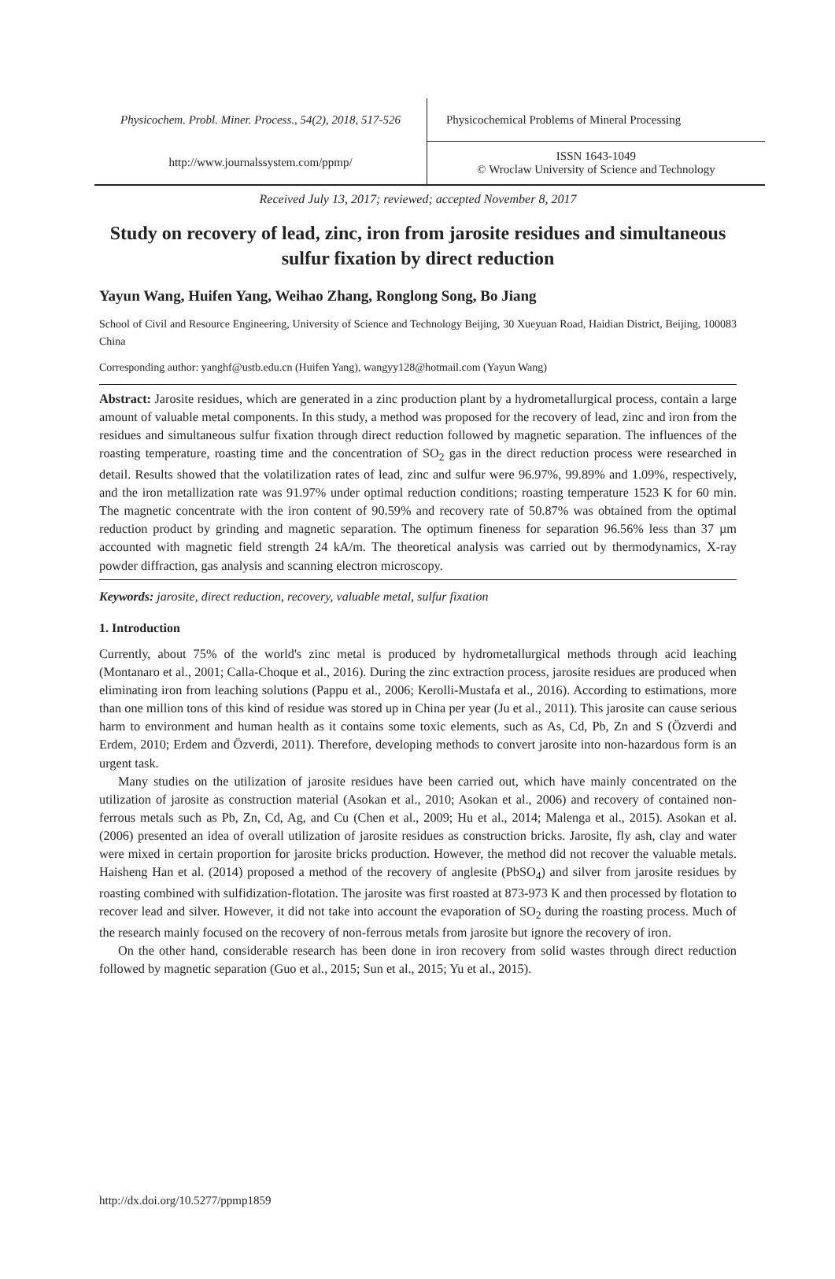Physicochem. Probl. Miner. Process., 54(2), 2018, 517-526
http://www.journalssystem.com/ppmp/
Physicochemical Problems of Mineral Processing
ISSN 1643-1049
© Wroclaw University of Science and Technology
Received July 13, 2017; reviewed; accepted November 8, 2017
Study on recovery of lead, zinc, iron from jarosite residues and simultaneous sulfur fixation by direct reduction
Yayun Wang, Huifen Yang, Weihao Zhang, Ronglong Song, Bo Jiang
School of Civil and Resource Engineering, University of Science and Technology Beijing, 30 Xueyuan Road, Haidian District, Beijing, 100083 China
Corresponding author: yanghf@ustb.edu.cn (Huifen Yang), wangyy128@hotmail.com (Yayun Wang)
Abstract: Jarosite residues, which are generated in a zinc production plant by a hydrometallurgical process, contain a large amount of valuable metal components. In this study, a method was proposed for the recovery of lead, zinc and iron from the residues and simultaneous sulfur fixation through direct reduction followed by magnetic separation. The influences of the roasting temperature, roasting time and the concentration of SO<sub>2</sub> gas in the direct reduction process were researched in detail. Results showed that the volatilization rates of lead, zinc and sulfur were 96.97%, 99.89% and 1.09%, respectively, and the iron metallization rate was 91.97% under optimal reduction conditions; roasting temperature 1523 K for 60 min. The magnetic concentrate with the iron content of 90.59% and recovery rate of 50.87% was obtained from the optimal reduction product by grinding and magnetic separation. The optimum fineness for separation 96.56% less than 37 µm accounted with magnetic field strength 24 kA/m. The theoretical analysis was carried out by thermodynamics, X-ray powder diffraction, gas analysis and scanning electron microscopy.
Keywords: jarosite, direct reduction, recovery, valuable metal, sulfur fixation
1. Introduction
Currently, about 75% of the world's zinc metal is produced by hydrometallurgical methods through acid leaching (Montanaro et al., 2001; Calla-Choque et al., 2016). During the zinc extraction process, jarosite residues are produced when eliminating iron from leaching solutions (Pappu et al., 2006; Kerolli-Mustafa et al., 2016). According to estimations, more than one million tons of this kind of residue was stored up in China per year (Ju et al., 2011). This jarosite can cause serious harm to environment and human health as it contains some toxic elements, such as As, Cd, Pb, Zn and S (Özverdi and Erdem, 2010; Erdem and Özverdi, 2011). Therefore, developing methods to convert jarosite into non-hazardous form is an urgent task.
Many studies on the utilization of jarosite residues have been carried out, which have mainly concentrated on the utilization of jarosite as construction material (Asokan et al., 2010; Asokan et al., 2006) and recovery of contained non-ferrous metals such as Pb, Zn, Cd, Ag, and Cu (Chen et al., 2009; Hu et al., 2014; Malenga et al., 2015). Asokan et al. (2006) presented an idea of overall utilization of jarosite residues as construction bricks. Jarosite, fly ash, clay and water were mixed in certain proportion for jarosite bricks production. However, the method did not recover the valuable metals. Haisheng Han et al. (2014) proposed a method of the recovery of anglesite (PbSO<sub>4</sub>) and silver from jarosite residues by roasting combined with sulfidization-flotation. The jarosite was first roasted at 873-973 K and then processed by flotation to recover lead and silver. However, it did not take into account the evaporation of SO<sub>2</sub> during the roasting process. Much of the research mainly focused on the recovery of non-ferrous metals from jarosite but ignore the recovery of iron.
On the other hand, considerable research has been done in iron recovery from solid wastes through direct reduction followed by magnetic separation (Guo et al., 2015; Sun et al., 2015; Yu et al., 2015).
http://dx.doi.org/10.5277/ppmp1859